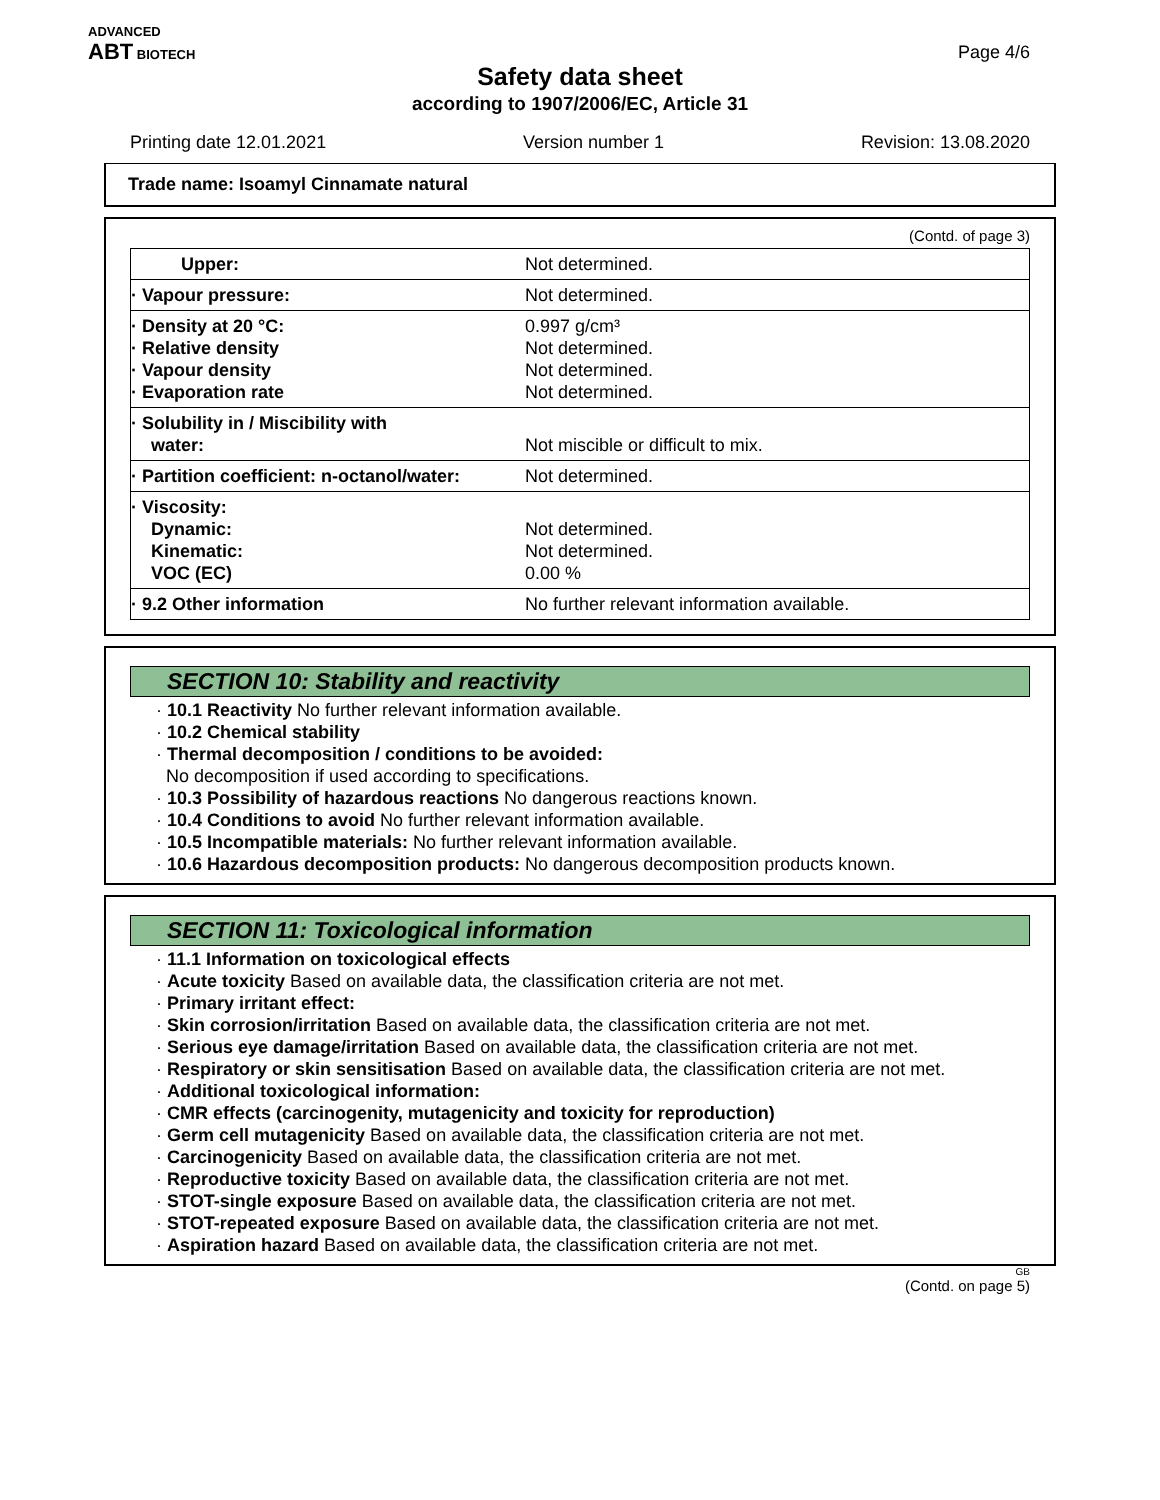ADVANCED
ABT BIOTECH
Page 4/6
Safety data sheet
according to 1907/2006/EC, Article 31
Printing date 12.01.2021 Version number 1 Revision: 13.08.2020
Trade name: Isoamyl Cinnamate natural
(Contd. of page 3)
| Upper: | Not determined. |
| · Vapour pressure: | Not determined. |
| · Density at 20 °C: · Relative density · Vapour density · Evaporation rate | 0.997 g/cm³ Not determined. Not determined. Not determined. |
| · Solubility in / Miscibility with water: | Not miscible or difficult to mix. |
| · Partition coefficient: n-octanol/water: | Not determined. |
| · Viscosity: Dynamic: Kinematic: VOC (EC) | Not determined. Not determined. 0.00 % |
| · 9.2 Other information | No further relevant information available. |
SECTION 10: Stability and reactivity
· 10.1 Reactivity No further relevant information available.
· 10.2 Chemical stability
· Thermal decomposition / conditions to be avoided:
No decomposition if used according to specifications.
· 10.3 Possibility of hazardous reactions No dangerous reactions known.
· 10.4 Conditions to avoid No further relevant information available.
· 10.5 Incompatible materials: No further relevant information available.
· 10.6 Hazardous decomposition products: No dangerous decomposition products known.
SECTION 11: Toxicological information
· 11.1 Information on toxicological effects
· Acute toxicity Based on available data, the classification criteria are not met.
· Primary irritant effect:
· Skin corrosion/irritation Based on available data, the classification criteria are not met.
· Serious eye damage/irritation Based on available data, the classification criteria are not met.
· Respiratory or skin sensitisation Based on available data, the classification criteria are not met.
· Additional toxicological information:
· CMR effects (carcinogenity, mutagenicity and toxicity for reproduction)
· Germ cell mutagenicity Based on available data, the classification criteria are not met.
· Carcinogenicity Based on available data, the classification criteria are not met.
· Reproductive toxicity Based on available data, the classification criteria are not met.
· STOT-single exposure Based on available data, the classification criteria are not met.
· STOT-repeated exposure Based on available data, the classification criteria are not met.
· Aspiration hazard Based on available data, the classification criteria are not met.
GB
(Contd. on page 5)